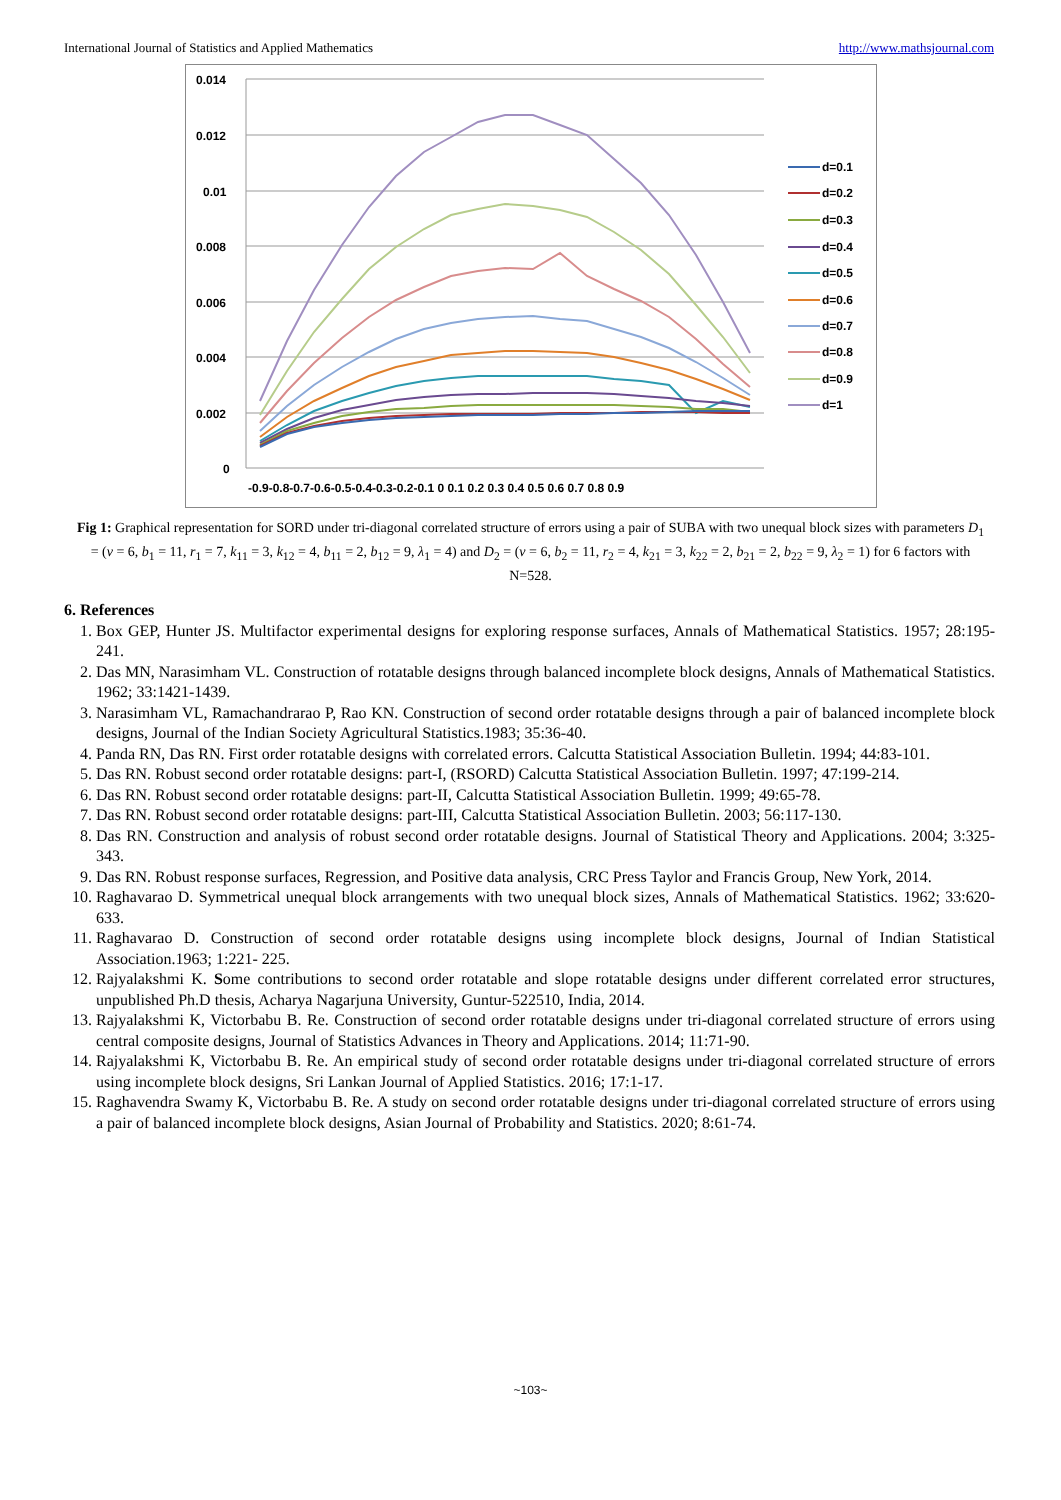International Journal of Statistics and Applied Mathematics http://www.mathsjournal.com
0.014
0.012
0.01
0.008
0.006
0.004
0.002
0
-0.9-0.8-0.7-0.6-0.5-0.4-0.3-0.2-0.1 0 0.1 0.2 0.3 0.4 0.5 0.6 0.7 0.8 0.9
d=0.1
d=0.2
d=0.3
d=0.4
d=0.5
d=0.6
d=0.7
d=0.8
d=0.9
d=1
Fig 1: Graphical representation for SORD under tri-diagonal correlated structure of errors using a pair of SUBA with two unequal block sizes with parameters D<sub>1</sub> = (v = 6, b<sub>1</sub> = 11, r<sub>1</sub> = 7, k<sub>11</sub> = 3, k<sub>12</sub> = 4, b<sub>11</sub> = 2, b<sub>12</sub> = 9, λ<sub>1</sub> = 4) and D<sub>2</sub> = (v = 6, b<sub>2</sub> = 11, r<sub>2</sub> = 4, k<sub>21</sub> = 3, k<sub>22</sub> = 2, b<sub>21</sub> = 2, b<sub>22</sub> = 9, λ<sub>2</sub> = 1) for 6 factors with N=528.
6. References
1. Box GEP, Hunter JS. Multifactor experimental designs for exploring response surfaces, Annals of Mathematical Statistics. 1957; 28:195-241.
2. Das MN, Narasimham VL. Construction of rotatable designs through balanced incomplete block designs, Annals of Mathematical Statistics. 1962; 33:1421-1439.
3. Narasimham VL, Ramachandrarao P, Rao KN. Construction of second order rotatable designs through a pair of balanced incomplete block designs, Journal of the Indian Society Agricultural Statistics.1983; 35:36-40.
4. Panda RN, Das RN. First order rotatable designs with correlated errors. Calcutta Statistical Association Bulletin. 1994; 44:83-101.
5. Das RN. Robust second order rotatable designs: part-I, (RSORD) Calcutta Statistical Association Bulletin. 1997; 47:199-214.
6. Das RN. Robust second order rotatable designs: part-II, Calcutta Statistical Association Bulletin. 1999; 49:65-78.
7. Das RN. Robust second order rotatable designs: part-III, Calcutta Statistical Association Bulletin. 2003; 56:117-130.
8. Das RN. Construction and analysis of robust second order rotatable designs. Journal of Statistical Theory and Applications. 2004; 3:325-343.
9. Das RN. Robust response surfaces, Regression, and Positive data analysis, CRC Press Taylor and Francis Group, New York, 2014.
10. Raghavarao D. Symmetrical unequal block arrangements with two unequal block sizes, Annals of Mathematical Statistics. 1962; 33:620-633.
11. Raghavarao D. Construction of second order rotatable designs using incomplete block designs, Journal of Indian Statistical Association.1963; 1:221- 225.
12. Rajyalakshmi K. Some contributions to second order rotatable and slope rotatable designs under different correlated error structures, unpublished Ph.D thesis, Acharya Nagarjuna University, Guntur-522510, India, 2014.
13. Rajyalakshmi K, Victorbabu B. Re. Construction of second order rotatable designs under tri-diagonal correlated structure of errors using central composite designs, Journal of Statistics Advances in Theory and Applications. 2014; 11:71-90.
14. Rajyalakshmi K, Victorbabu B. Re. An empirical study of second order rotatable designs under tri-diagonal correlated structure of errors using incomplete block designs, Sri Lankan Journal of Applied Statistics. 2016; 17:1-17.
15. Raghavendra Swamy K, Victorbabu B. Re. A study on second order rotatable designs under tri-diagonal correlated structure of errors using a pair of balanced incomplete block designs, Asian Journal of Probability and Statistics. 2020; 8:61-74.
~103~